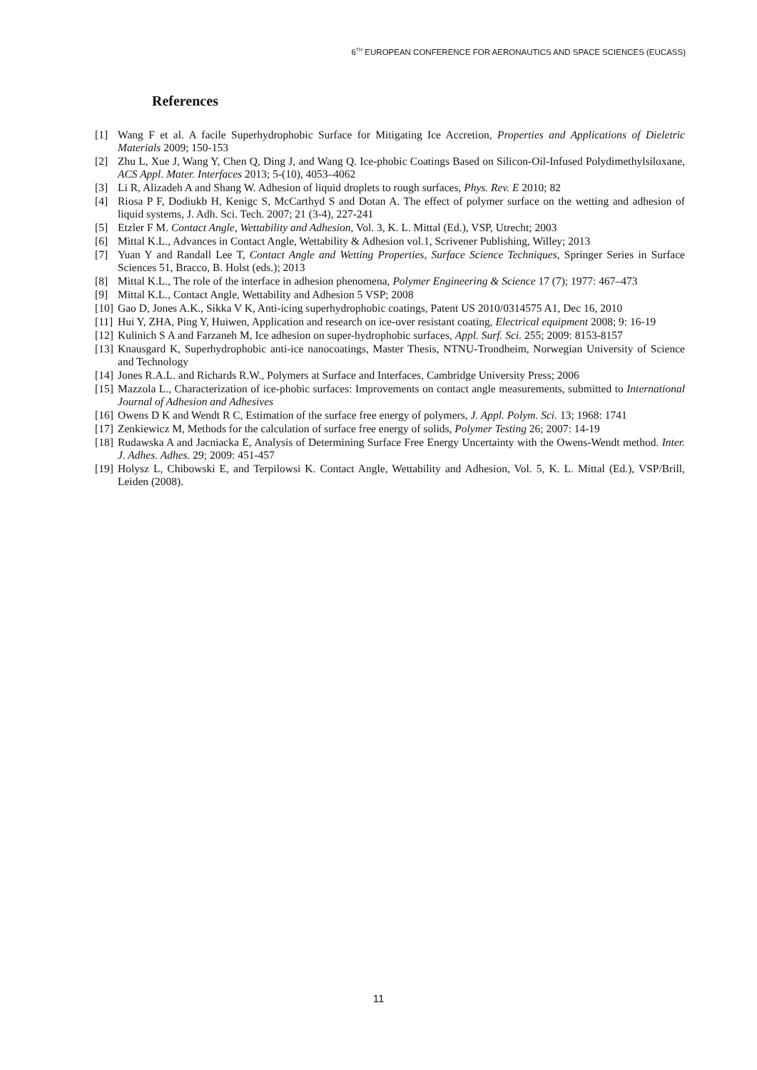6<sup>TH</sup> EUROPEAN CONFERENCE FOR AERONAUTICS AND SPACE SCIENCES (EUCASS)
References
[1] Wang F et al. A facile Superhydrophobic Surface for Mitigating Ice Accretion, Properties and Applications of Dieletric Materials 2009; 150-153
[2] Zhu L, Xue J, Wang Y, Chen Q, Ding J, and Wang Q. Ice-phobic Coatings Based on Silicon-Oil-Infused Polydimethylsiloxane, ACS Appl. Mater. Interfaces 2013; 5-(10), 4053–4062
[3] Li R, Alizadeh A and Shang W. Adhesion of liquid droplets to rough surfaces, Phys. Rev. E 2010; 82
[4] Riosa P F, Dodiukb H, Kenigc S, McCarthyd S and Dotan A. The effect of polymer surface on the wetting and adhesion of liquid systems, J. Adh. Sci. Tech. 2007; 21 (3-4), 227-241
[5] Etzler F M. Contact Angle, Wettability and Adhesion, Vol. 3, K. L. Mittal (Ed.), VSP, Utrecht; 2003
[6] Mittal K.L., Advances in Contact Angle, Wettability & Adhesion vol.1, Scrivener Publishing, Willey; 2013
[7] Yuan Y and Randall Lee T, Contact Angle and Wetting Properties, Surface Science Techniques, Springer Series in Surface Sciences 51, Bracco, B. Holst (eds.); 2013
[8] Mittal K.L., The role of the interface in adhesion phenomena, Polymer Engineering & Science 17 (7); 1977: 467–473
[9] Mittal K.L., Contact Angle, Wettability and Adhesion 5 VSP; 2008
[10] Gao D, Jones A.K., Sikka V K, Anti-icing superhydrophobic coatings, Patent US 2010/0314575 A1, Dec 16, 2010
[11] Hui Y, ZHA, Ping Y, Huiwen, Application and research on ice-over resistant coating, Electrical equipment 2008; 9: 16-19
[12] Kulinich S A and Farzaneh M, Ice adhesion on super-hydrophobic surfaces, Appl. Surf. Sci. 255; 2009: 8153-8157
[13] Knausgard K, Superhydrophobic anti-ice nanocoatings, Master Thesis, NTNU-Trondheim, Norwegian University of Science and Technology
[14] Jones R.A.L. and Richards R.W., Polymers at Surface and Interfaces, Cambridge University Press; 2006
[15] Mazzola L., Characterization of ice-phobic surfaces: Improvements on contact angle measurements, submitted to International Journal of Adhesion and Adhesives
[16] Owens D K and Wendt R C, Estimation of the surface free energy of polymers, J. Appl. Polym. Sci. 13; 1968: 1741
[17] Zenkiewicz M, Methods for the calculation of surface free energy of solids, Polymer Testing 26; 2007: 14-19
[18] Rudawska A and Jacniacka E, Analysis of Determining Surface Free Energy Uncertainty with the Owens-Wendt method. Inter. J. Adhes. Adhes. 29; 2009: 451-457
[19] Holysz L, Chibowski E, and Terpilowsi K. Contact Angle, Wettability and Adhesion, Vol. 5, K. L. Mittal (Ed.), VSP/Brill, Leiden (2008).
11